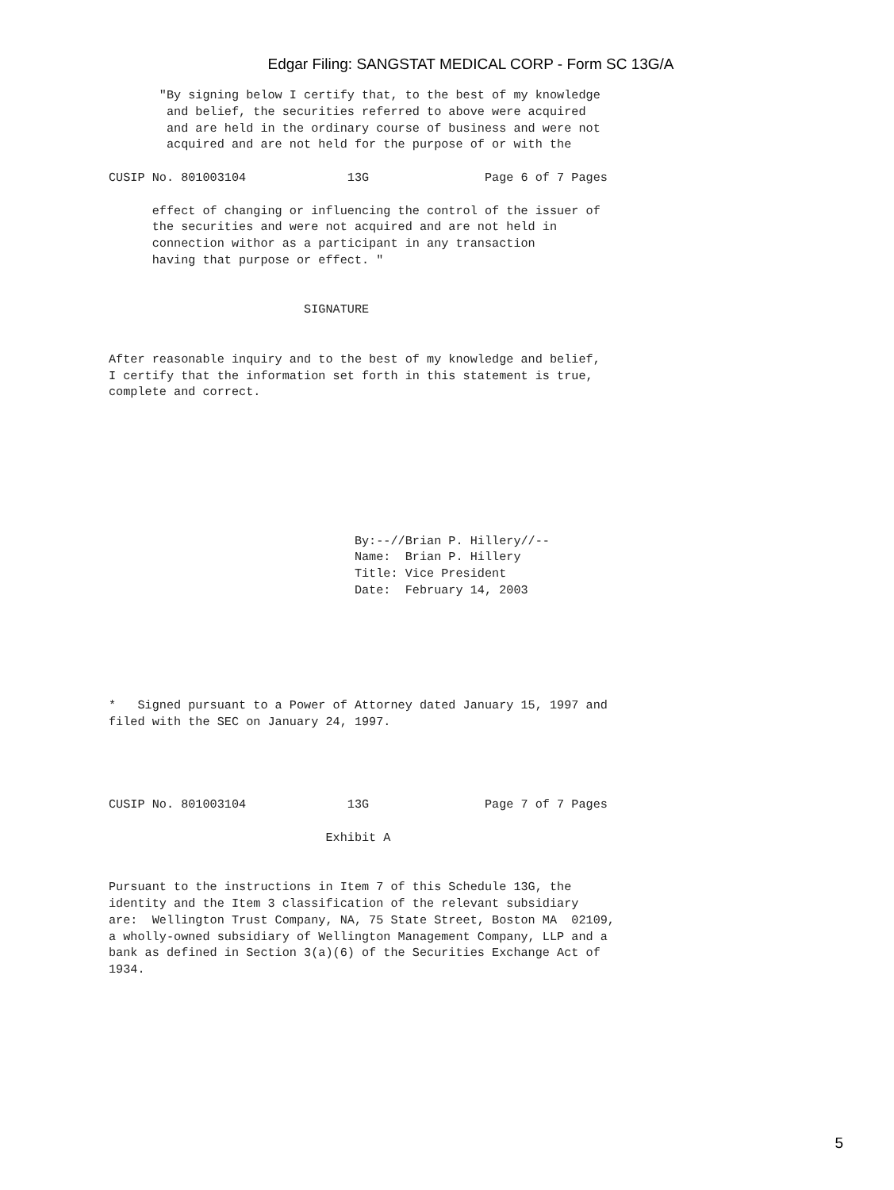Edgar Filing: SANGSTAT MEDICAL CORP - Form SC 13G/A
       "By signing below I certify that, to the best of my knowledge
        and belief, the securities referred to above were acquired
        and are held in the ordinary course of business and were not
        acquired and are not held for the purpose of or with the

CUSIP No. 801003104              13G                Page 6 of 7 Pages

      effect of changing or influencing the control of the issuer of
      the securities and were not acquired and are not held in
      connection withor as a participant in any transaction
      having that purpose or effect. "


                           SIGNATURE


After reasonable inquiry and to the best of my knowledge and belief,
I certify that the information set forth in this statement is true,
complete and correct.








                                  By:--//Brian P. Hillery//--
                                  Name:  Brian P. Hillery
                                  Title: Vice President
                                  Date:  February 14, 2003






*   Signed pursuant to a Power of Attorney dated January 15, 1997 and
filed with the SEC on January 24, 1997.




CUSIP No. 801003104              13G                Page 7 of 7 Pages

                              Exhibit A


Pursuant to the instructions in Item 7 of this Schedule 13G, the
identity and the Item 3 classification of the relevant subsidiary
are:  Wellington Trust Company, NA, 75 State Street, Boston MA  02109,
a wholly-owned subsidiary of Wellington Management Company, LLP and a
bank as defined in Section 3(a)(6) of the Securities Exchange Act of
1934.
5